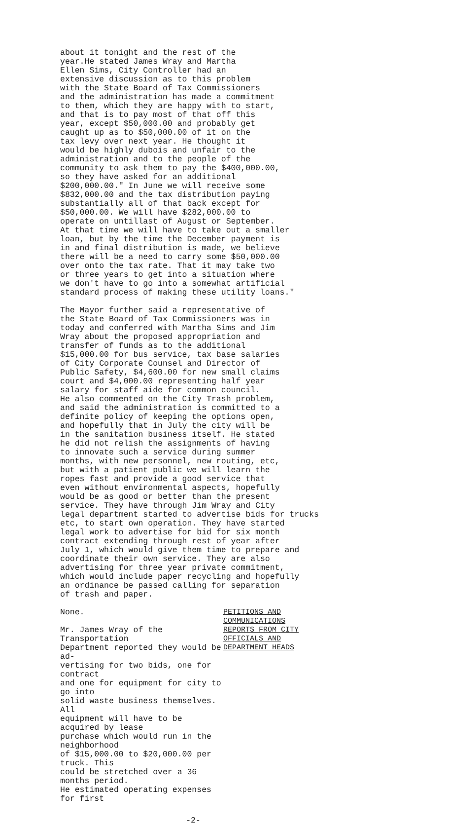about it tonight and the rest of the year.He stated James Wray and Martha Ellen Sims, City Controller had an extensive discussion as to this problem with the State Board of Tax Commissioners and the administration has made a commitment to them, which they are happy with to start, and that is to pay most of that off this year, except $50,000.00 and probably get caught up as to $50,000.00 of it on the tax levy over next year. He thought it would be highly dubois and unfair to the administration and to the people of the community to ask them to pay the $400,000.00, so they have asked for an additional $200,000.00." In June we will receive some $832,000.00 and the tax distribution paying substantially all of that back except for $50,000.00. We will have $282,000.00 to operate on untillast of August or September. At that time we will have to take out a smaller loan, but by the time the December payment is in and final distribution is made, we believe there will be a need to carry some $50,000.00 over onto the tax rate. That it may take two or three years to get into a situation where we don't have to go into a somewhat artificial standard process of making these utility loans."
The Mayor further said a representative of the State Board of Tax Commissioners was in today and conferred with Martha Sims and Jim Wray about the proposed appropriation and transfer of funds as to the additional $15,000.00 for bus service, tax base salaries of City Corporate Counsel and Director of Public Safety, $4,600.00 for new small claims court and $4,000.00 representing half year salary for staff aide for common council. He also commented on the City Trash problem, and said the administration is committed to a definite policy of keeping the options open, and hopefully that in July the city will be in the sanitation business itself. He stated he did not relish the assignments of having to innovate such a service during summer months, with new personnel, new routing, etc, but with a patient public we will learn the ropes fast and provide a good service that even without environmental aspects, hopefully would be as good or better than the present service. They have through Jim Wray and City legal department started to advertise bids for trucks etc, to start own operation. They have started legal work to advertise for bid for six month contract extending through rest of year after July 1, which would give them time to prepare and coordinate their own service. They are also advertising for three year private commitment, which would include paper recycling and hopefully an ordinance be passed calling for separation of trash and paper.
None.
PETITIONS AND COMMUNICATIONS
Mr. James Wray of the Transportation Department reported they would be ad- vertising for two bids, one for contract and one for equipment for city to go into solid waste business themselves. All equipment will have to be acquired by lease purchase which would run in the neighborhood of $15,000.00 to $20,000.00 per truck. This could be stretched over a 36 months period. He estimated operating expenses for first
REPORTS FROM CITY OFFICIALS AND DEPARTMENT HEADS
-2-